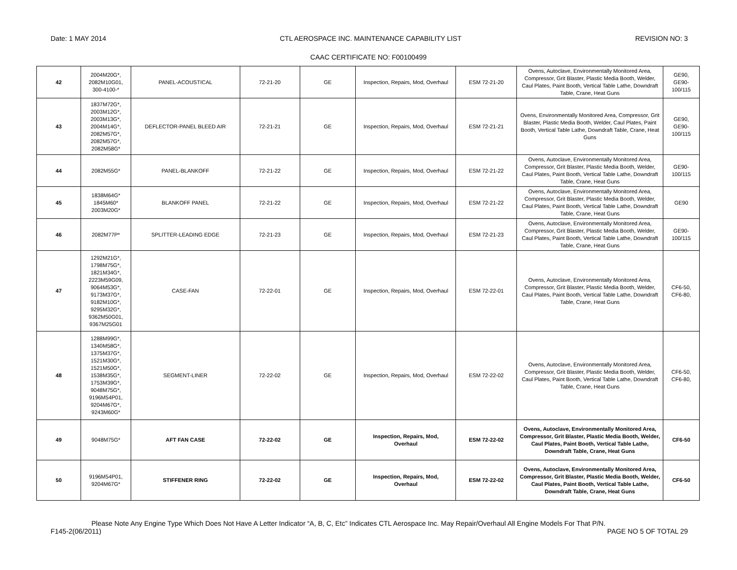Date: 1 MAY 2014 CTL AEROSPACE INC. MAINTENANCE CAPABILITY LIST REVISION NO: 3
CAAC CERTIFICATE NO: F00100499
| 42 | 2004M20G*, 2082M10G01, 300-4100-* | PANEL-ACOUSTICAL | 72-21-20 | GE | Inspection, Repairs, Mod, Overhaul | ESM 72-21-20 | Ovens, Autoclave, Environmentally Monitored Area, Compressor, Grit Blaster, Plastic Media Booth, Welder, Caul Plates, Paint Booth, Vertical Table Lathe, Downdraft Table, Crane, Heat Guns | GE90, GE90- 100/115 |
| 43 | 1837M72G*, 2003M12G*, 2003M13G*, 2004M14G*, 2082M57G*, 2082M57G*, 2082M58G* | DEFLECTOR-PANEL BLEED AIR | 72-21-21 | GE | Inspection, Repairs, Mod, Overhaul | ESM 72-21-21 | Ovens, Environmentally Monitored Area, Compressor, Grit Blaster, Plastic Media Booth, Welder, Caul Plates, Paint Booth, Vertical Table Lathe, Downdraft Table, Crane, Heat Guns | GE90, GE90- 100/115 |
| 44 | 2082M55G* | PANEL-BLANKOFF | 72-21-22 | GE | Inspection, Repairs, Mod, Overhaul | ESM 72-21-22 | Ovens, Autoclave, Environmentally Monitored Area, Compressor, Grit Blaster, Plastic Media Booth, Welder, Caul Plates, Paint Booth, Vertical Table Lathe, Downdraft Table, Crane, Heat Guns | GE90- 100/115 |
| 45 | 1838M64G* 1845M60* 2003M20G* | BLANKOFF PANEL | 72-21-22 | GE | Inspection, Repairs, Mod, Overhaul | ESM 72-21-22 | Ovens, Autoclave, Environmentally Monitored Area, Compressor, Grit Blaster, Plastic Media Booth, Welder, Caul Plates, Paint Booth, Vertical Table Lathe, Downdraft Table, Crane, Heat Guns | GE90 |
| 46 | 2082M77P* | SPLITTER-LEADING EDGE | 72-21-23 | GE | Inspection, Repairs, Mod, Overhaul | ESM 72-21-23 | Ovens, Autoclave, Environmentally Monitored Area, Compressor, Grit Blaster, Plastic Media Booth, Welder, Caul Plates, Paint Booth, Vertical Table Lathe, Downdraft Table, Crane, Heat Guns | GE90- 100/115 |
| 47 | 1292M21G*, 1798M75G*, 1821M34G*, 2223M59G09, 9064M53G*, 9173M37G*, 9182M10G*, 9295M32G*, 9362M50G01, 9367M25G01 | CASE-FAN | 72-22-01 | GE | Inspection, Repairs, Mod, Overhaul | ESM 72-22-01 | Ovens, Autoclave, Environmentally Monitored Area, Compressor, Grit Blaster, Plastic Media Booth, Welder, Caul Plates, Paint Booth, Vertical Table Lathe, Downdraft Table, Crane, Heat Guns | CF6-50, CF6-80, |
| 48 | 1288M99G*, 1340M58G*, 1375M37G*, 1521M30G*, 1521M50G*, 1538M35G*, 1753M39G*, 9048M75G*, 9196M54P01, 9204M67G*, 9243M60G* | SEGMENT-LINER | 72-22-02 | GE | Inspection, Repairs, Mod, Overhaul | ESM 72-22-02 | Ovens, Autoclave, Environmentally Monitored Area, Compressor, Grit Blaster, Plastic Media Booth, Welder, Caul Plates, Paint Booth, Vertical Table Lathe, Downdraft Table, Crane, Heat Guns | CF6-50, CF6-80, |
| 49 | 9048M75G* | AFT FAN CASE | 72-22-02 | GE | Inspection, Repairs, Mod, Overhaul | ESM 72-22-02 | Ovens, Autoclave, Environmentally Monitored Area, Compressor, Grit Blaster, Plastic Media Booth, Welder, Caul Plates, Paint Booth, Vertical Table Lathe, Downdraft Table, Crane, Heat Guns | CF6-50 |
| 50 | 9196M54P01, 9204M67G* | STIFFENER RING | 72-22-02 | GE | Inspection, Repairs, Mod, Overhaul | ESM 72-22-02 | Ovens, Autoclave, Environmentally Monitored Area, Compressor, Grit Blaster, Plastic Media Booth, Welder, Caul Plates, Paint Booth, Vertical Table Lathe, Downdraft Table, Crane, Heat Guns | CF6-50 |
Please Note Any Engine Type Which Does Not Have A Letter Indicator “A, B, C, Etc” Indicates CTL Aerospace Inc. May Repair/Overhaul All Engine Models For That P/N.
F145-2(06/2011) PAGE NO 5 OF TOTAL 29